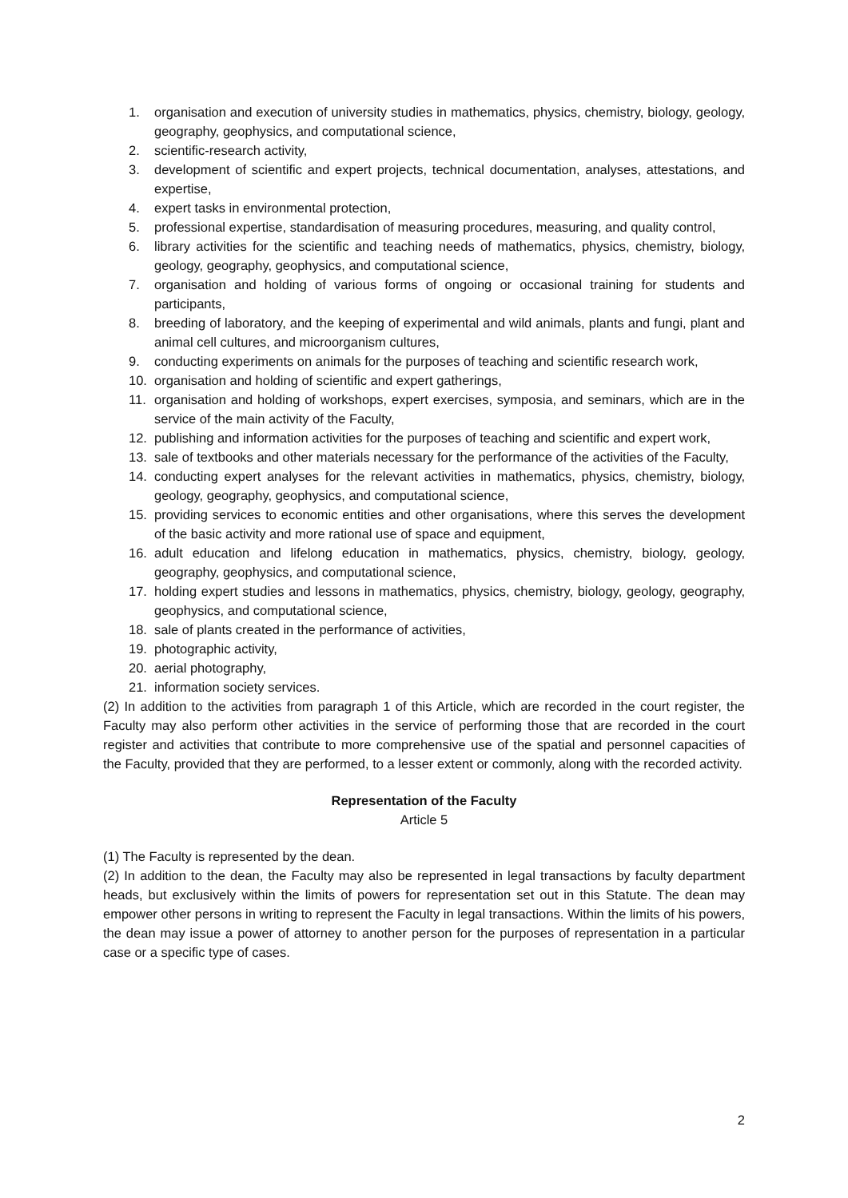1. organisation and execution of university studies in mathematics, physics, chemistry, biology, geology, geography, geophysics, and computational science,
2. scientific-research activity,
3. development of scientific and expert projects, technical documentation, analyses, attestations, and expertise,
4. expert tasks in environmental protection,
5. professional expertise, standardisation of measuring procedures, measuring, and quality control,
6. library activities for the scientific and teaching needs of mathematics, physics, chemistry, biology, geology, geography, geophysics, and computational science,
7. organisation and holding of various forms of ongoing or occasional training for students and participants,
8. breeding of laboratory, and the keeping of experimental and wild animals, plants and fungi, plant and animal cell cultures, and microorganism cultures,
9. conducting experiments on animals for the purposes of teaching and scientific research work,
10. organisation and holding of scientific and expert gatherings,
11. organisation and holding of workshops, expert exercises, symposia, and seminars, which are in the service of the main activity of the Faculty,
12. publishing and information activities for the purposes of teaching and scientific and expert work,
13. sale of textbooks and other materials necessary for the performance of the activities of the Faculty,
14. conducting expert analyses for the relevant activities in mathematics, physics, chemistry, biology, geology, geography, geophysics, and computational science,
15. providing services to economic entities and other organisations, where this serves the development of the basic activity and more rational use of space and equipment,
16. adult education and lifelong education in mathematics, physics, chemistry, biology, geology, geography, geophysics, and computational science,
17. holding expert studies and lessons in mathematics, physics, chemistry, biology, geology, geography, geophysics, and computational science,
18. sale of plants created in the performance of activities,
19. photographic activity,
20. aerial photography,
21. information society services.
(2) In addition to the activities from paragraph 1 of this Article, which are recorded in the court register, the Faculty may also perform other activities in the service of performing those that are recorded in the court register and activities that contribute to more comprehensive use of the spatial and personnel capacities of the Faculty, provided that they are performed, to a lesser extent or commonly, along with the recorded activity.
Representation of the Faculty
Article 5
(1) The Faculty is represented by the dean.
(2) In addition to the dean, the Faculty may also be represented in legal transactions by faculty department heads, but exclusively within the limits of powers for representation set out in this Statute. The dean may empower other persons in writing to represent the Faculty in legal transactions. Within the limits of his powers, the dean may issue a power of attorney to another person for the purposes of representation in a particular case or a specific type of cases.
2